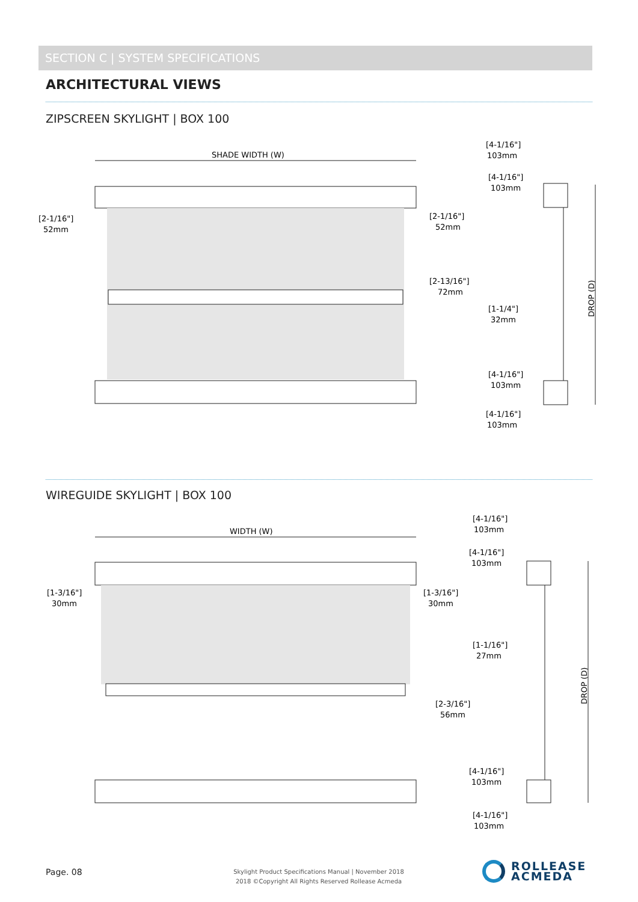SECTION C | SYSTEM SPECIFICATIONS
ARCHITECTURAL VIEWS
ZIPSCREEN SKYLIGHT | BOX 100
SHADE WIDTH (W)
[2-1/16"]
52mm
[2-1/16"]
52mm
[2-13/16"]
72mm
[4-1/16"]
103mm
[4-1/16"]
103mm
[1-1/4"]
32mm
[4-1/16"]
103mm
[4-1/16"]
103mm
DROP (D)
WIREGUIDE SKYLIGHT | BOX 100
WIDTH (W)
[1-3/16"]
30mm
[1-3/16"]
30mm
[2-3/16"]
56mm
[4-1/16"]
103mm
[4-1/16"]
103mm
[1-1/16"]
27mm
[4-1/16"]
103mm
[4-1/16"]
103mm
DROP (D)
Page. 08
Skylight Product Specifications Manual | November 2018
2018 ©Copyright All Rights Reserved Rollease Acmeda
ROLLEASE
ACMEDA